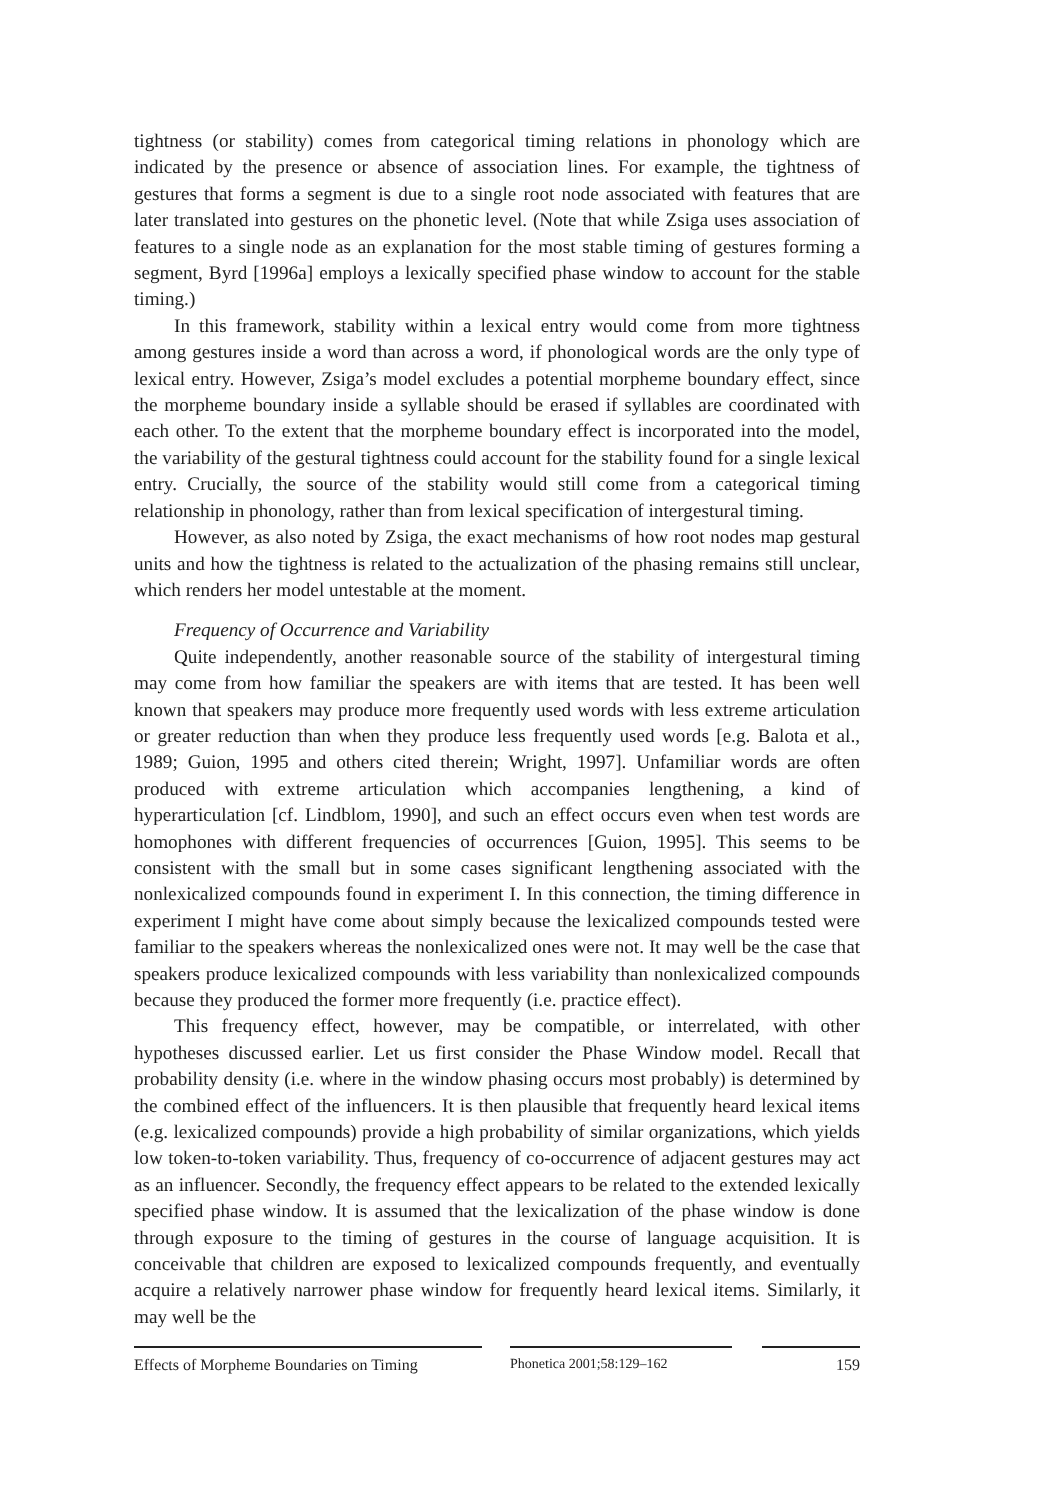tightness (or stability) comes from categorical timing relations in phonology which are indicated by the presence or absence of association lines. For example, the tightness of gestures that forms a segment is due to a single root node associated with features that are later translated into gestures on the phonetic level. (Note that while Zsiga uses association of features to a single node as an explanation for the most stable timing of gestures forming a segment, Byrd [1996a] employs a lexically specified phase window to account for the stable timing.)
In this framework, stability within a lexical entry would come from more tightness among gestures inside a word than across a word, if phonological words are the only type of lexical entry. However, Zsiga’s model excludes a potential morpheme boundary effect, since the morpheme boundary inside a syllable should be erased if syllables are coordinated with each other. To the extent that the morpheme boundary effect is incorporated into the model, the variability of the gestural tightness could account for the stability found for a single lexical entry. Crucially, the source of the stability would still come from a categorical timing relationship in phonology, rather than from lexical specification of intergestural timing.
However, as also noted by Zsiga, the exact mechanisms of how root nodes map gestural units and how the tightness is related to the actualization of the phasing remains still unclear, which renders her model untestable at the moment.
Frequency of Occurrence and Variability
Quite independently, another reasonable source of the stability of intergestural timing may come from how familiar the speakers are with items that are tested. It has been well known that speakers may produce more frequently used words with less extreme articulation or greater reduction than when they produce less frequently used words [e.g. Balota et al., 1989; Guion, 1995 and others cited therein; Wright, 1997]. Unfamiliar words are often produced with extreme articulation which accompanies lengthening, a kind of hyperarticulation [cf. Lindblom, 1990], and such an effect occurs even when test words are homophones with different frequencies of occurrences [Guion, 1995]. This seems to be consistent with the small but in some cases significant lengthening associated with the nonlexicalized compounds found in experiment I. In this connection, the timing difference in experiment I might have come about simply because the lexicalized compounds tested were familiar to the speakers whereas the nonlexicalized ones were not. It may well be the case that speakers produce lexicalized compounds with less variability than nonlexicalized compounds because they produced the former more frequently (i.e. practice effect).
This frequency effect, however, may be compatible, or interrelated, with other hypotheses discussed earlier. Let us first consider the Phase Window model. Recall that probability density (i.e. where in the window phasing occurs most probably) is determined by the combined effect of the influencers. It is then plausible that frequently heard lexical items (e.g. lexicalized compounds) provide a high probability of similar organizations, which yields low token-to-token variability. Thus, frequency of co-occurrence of adjacent gestures may act as an influencer. Secondly, the frequency effect appears to be related to the extended lexically specified phase window. It is assumed that the lexicalization of the phase window is done through exposure to the timing of gestures in the course of language acquisition. It is conceivable that children are exposed to lexicalized compounds frequently, and eventually acquire a relatively narrower phase window for frequently heard lexical items. Similarly, it may well be the
Effects of Morpheme Boundaries on Timing
Phonetica 2001;58:129–162 159